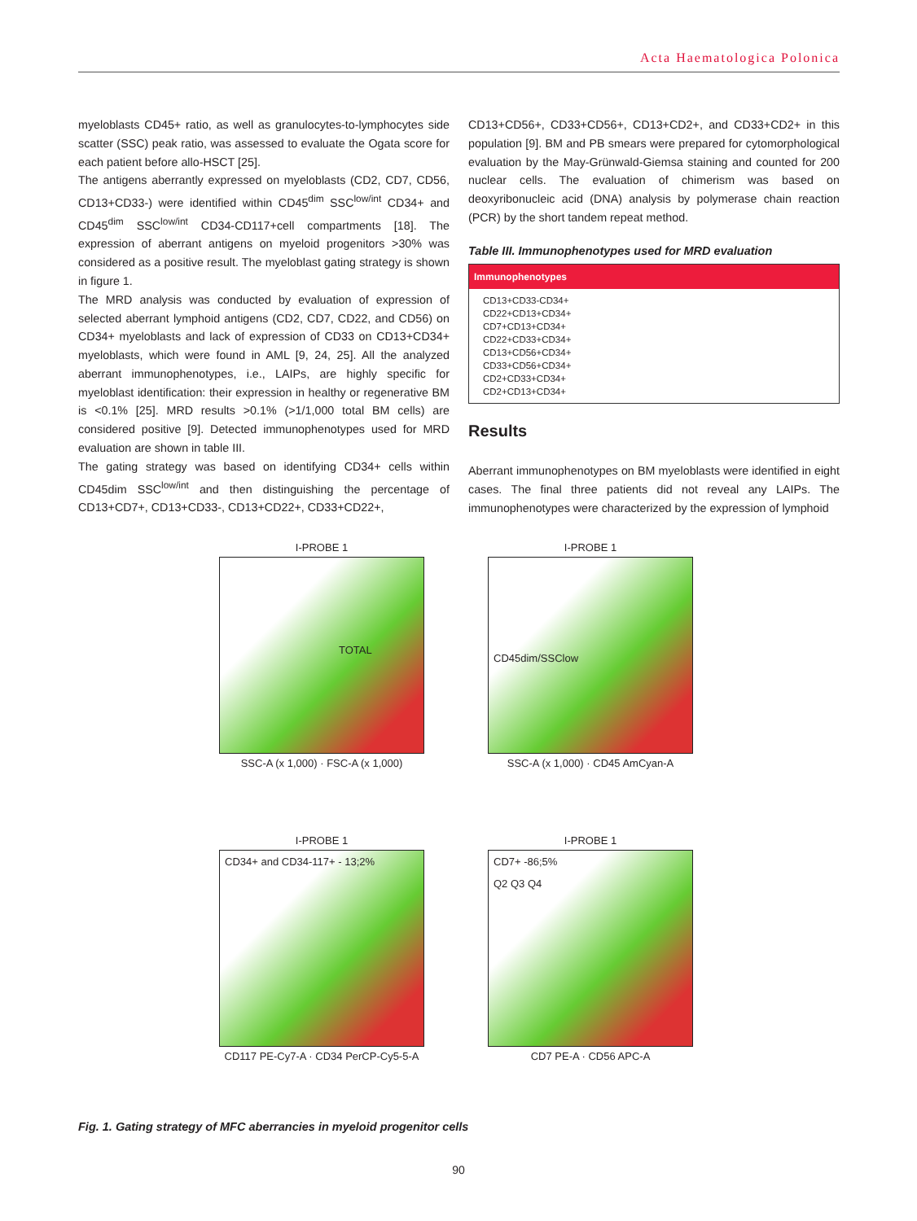Acta Haematologica Polonica
myeloblasts CD45+ ratio, as well as granulocytes-to-lymphocytes side scatter (SSC) peak ratio, was assessed to evaluate the Ogata score for each patient before allo-HSCT [25].
The antigens aberrantly expressed on myeloblasts (CD2, CD7, CD56, CD13+CD33-) were identified within CD45<sup>dim</sup> SSC<sup>low/int</sup> CD34+ and CD45<sup>dim</sup> SSC<sup>low/int</sup> CD34-CD117+cell compartments [18]. The expression of aberrant antigens on myeloid progenitors >30% was considered as a positive result. The myeloblast gating strategy is shown in figure 1.
The MRD analysis was conducted by evaluation of expression of selected aberrant lymphoid antigens (CD2, CD7, CD22, and CD56) on CD34+ myeloblasts and lack of expression of CD33 on CD13+CD34+ myeloblasts, which were found in AML [9, 24, 25]. All the analyzed aberrant immunophenotypes, i.e., LAIPs, are highly specific for myeloblast identification: their expression in healthy or regenerative BM is <0.1% [25]. MRD results >0.1% (>1/1,000 total BM cells) are considered positive [9]. Detected immunophenotypes used for MRD evaluation are shown in table III.
The gating strategy was based on identifying CD34+ cells within CD45dim SSC<sup>low/int</sup> and then distinguishing the percentage of CD13+CD7+, CD13+CD33-, CD13+CD22+, CD33+CD22+,
CD13+CD56+, CD33+CD56+, CD13+CD2+, and CD33+CD2+ in this population [9]. BM and PB smears were prepared for cytomorphological evaluation by the May-Grünwald-Giemsa staining and counted for 200 nuclear cells. The evaluation of chimerism was based on deoxyribonucleic acid (DNA) analysis by polymerase chain reaction (PCR) by the short tandem repeat method.
Table III. Immunophenotypes used for MRD evaluation
| Immunophenotypes |
| --- |
| CD13+CD33-CD34+ CD22+CD13+CD34+ CD7+CD13+CD34+ CD22+CD33+CD34+ CD13+CD56+CD34+ CD33+CD56+CD34+ CD2+CD33+CD34+ CD2+CD13+CD34+ |
Results
Aberrant immunophenotypes on BM myeloblasts were identified in eight cases. The final three patients did not reveal any LAIPs. The immunophenotypes were characterized by the expression of lymphoid
I-PROBE 1
TOTAL
SSC-A (x 1,000) · FSC-A (x 1,000)
I-PROBE 1
CD45dim/SSClow
SSC-A (x 1,000) · CD45 AmCyan-A
I-PROBE 1
CD34+ and CD34-117+ - 13;2%
CD117 PE-Cy7-A · CD34 PerCP-Cy5-5-A
I-PROBE 1
CD7+ -86;5%
Q2 Q3 Q4
CD7 PE-A · CD56 APC-A
Fig. 1. Gating strategy of MFC aberrancies in myeloid progenitor cells
90